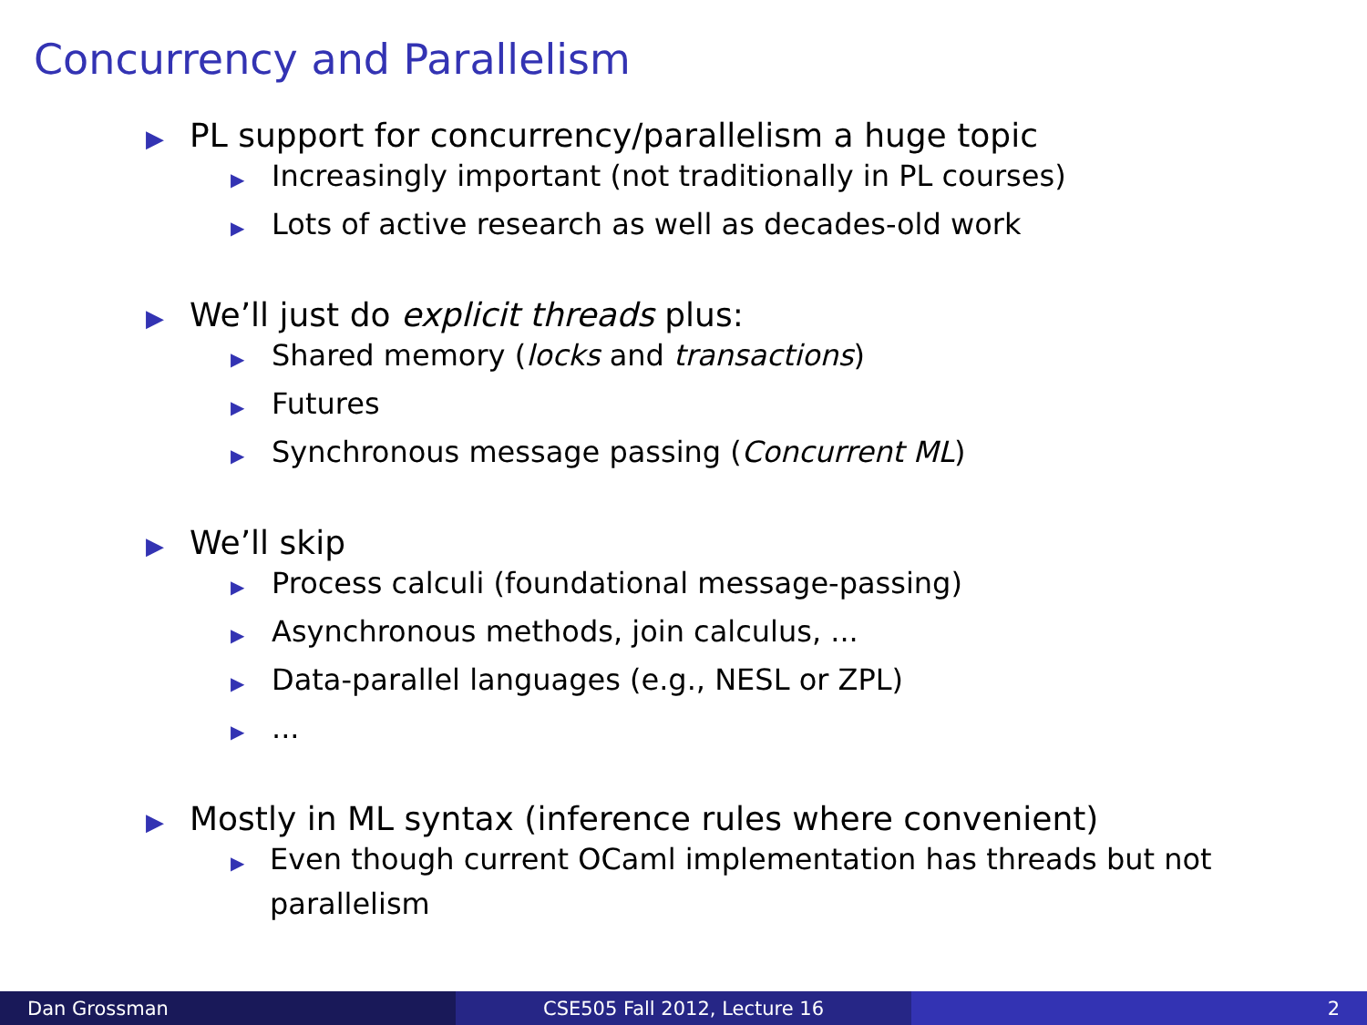Concurrency and Parallelism
▶ PL support for concurrency/parallelism a huge topic
▶ Increasingly important (not traditionally in PL courses)
▶ Lots of active research as well as decades-old work
▶ We’ll just do explicit threads plus:
▶ Shared memory (locks and transactions)
▶ Futures
▶ Synchronous message passing (Concurrent ML)
▶ We’ll skip
▶ Process calculi (foundational message-passing)
▶ Asynchronous methods, join calculus, ...
▶ Data-parallel languages (e.g., NESL or ZPL)
▶...
▶ Mostly in ML syntax (inference rules where convenient)
▶ Even though current OCaml implementation has threads but not parallelism
Dan Grossman CSE505 Fall 2012, Lecture 16 2